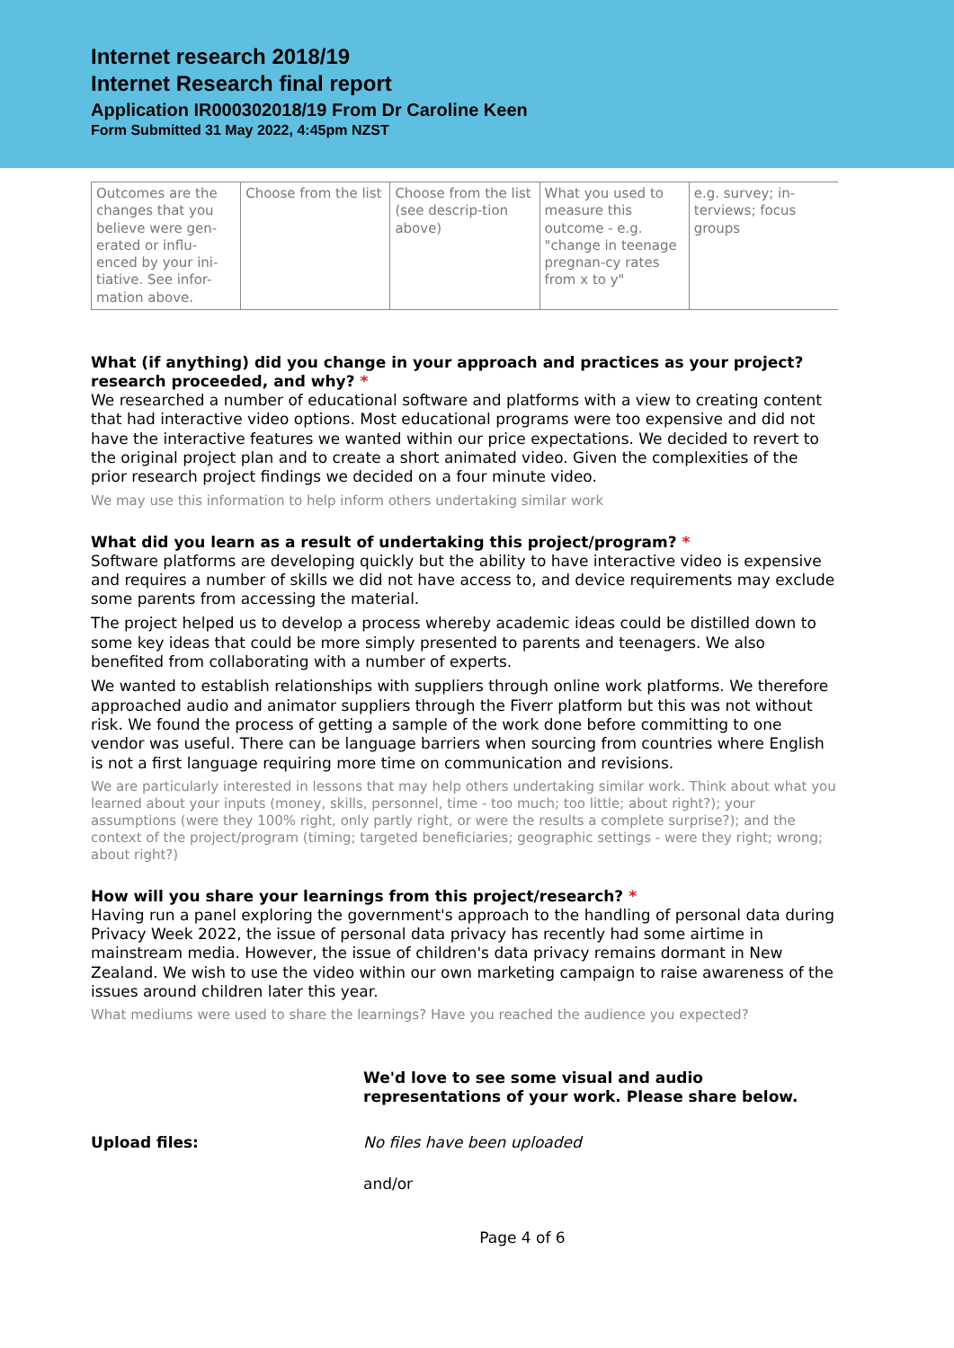Internet research 2018/19
Internet Research final report
Application IR000302018/19 From Dr Caroline Keen
Form Submitted 31 May 2022, 4:45pm NZST
| Outcomes are the changes that you believe were gen-erated or influ-enced by your ini-tiative. See infor-mation above. | Choose from the list | Choose from the list (see descrip-tion above) | What you used to measure this outcome - e.g. "change in teenage pregnan-cy rates from x to y" | e.g. survey; in-terviews; focus groups |
What (if anything) did you change in your approach and practices as your project? research proceeded, and why? *
We researched a number of educational software and platforms with a view to creating content that had interactive video options. Most educational programs were too expensive and did not have the interactive features we wanted within our price expectations. We decided to revert to the original project plan and to create a short animated video. Given the complexities of the prior research project findings we decided on a four minute video.
We may use this information to help inform others undertaking similar work
What did you learn as a result of undertaking this project/program? *
Software platforms are developing quickly but the ability to have interactive video is expensive and requires a number of skills we did not have access to, and device requirements may exclude some parents from accessing the material.
The project helped us to develop a process whereby academic ideas could be distilled down to some key ideas that could be more simply presented to parents and teenagers. We also benefited from collaborating with a number of experts.
We wanted to establish relationships with suppliers through online work platforms. We therefore approached audio and animator suppliers through the Fiverr platform but this was not without risk. We found the process of getting a sample of the work done before committing to one vendor was useful. There can be language barriers when sourcing from countries where English is not a first language requiring more time on communication and revisions.
We are particularly interested in lessons that may help others undertaking similar work. Think about what you learned about your inputs (money, skills, personnel, time - too much; too little; about right?); your assumptions (were they 100% right, only partly right, or were the results a complete surprise?); and the context of the project/program (timing; targeted beneficiaries; geographic settings - were they right; wrong; about right?)
How will you share your learnings from this project/research? *
Having run a panel exploring the government's approach to the handling of personal data during Privacy Week 2022, the issue of personal data privacy has recently had some airtime in mainstream media. However, the issue of children's data privacy remains dormant in New Zealand. We wish to use the video within our own marketing campaign to raise awareness of the issues around children later this year.
What mediums were used to share the learnings? Have you reached the audience you expected?
We'd love to see some visual and audio representations of your work. Please share below.
Upload files: No files have been uploaded
and/or
Page 4 of 6